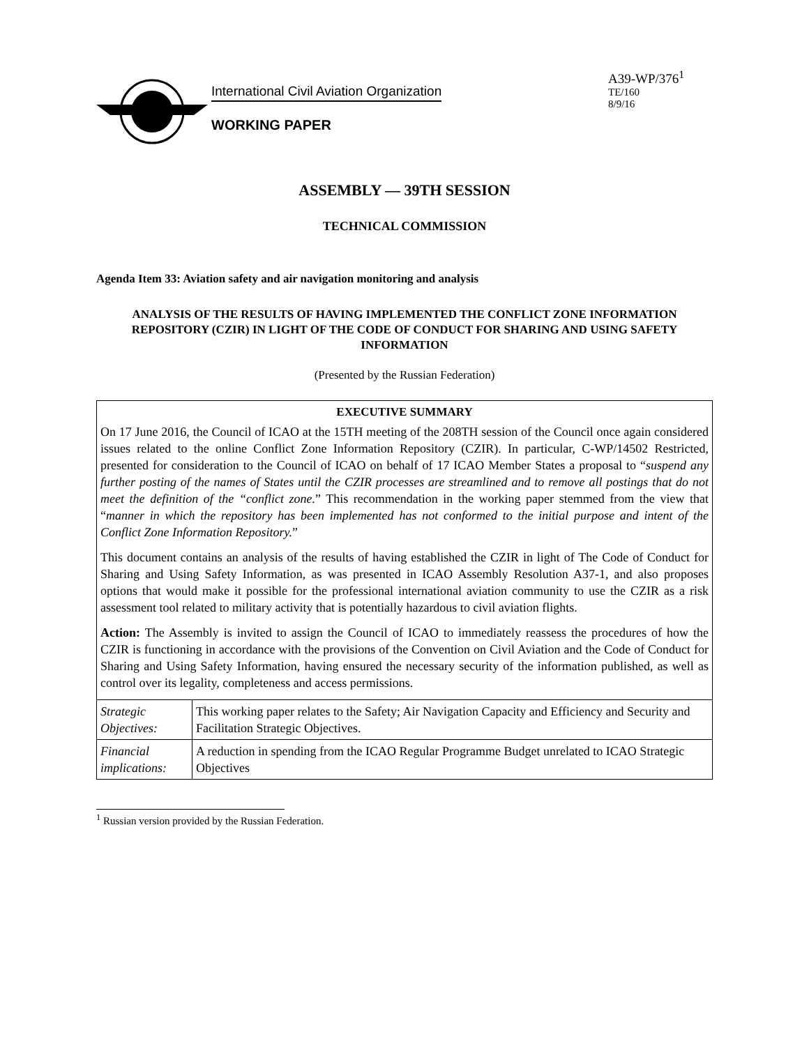International Civil Aviation Organization
WORKING PAPER
A39-WP/376<sup>1</sup>
TE/160
8/9/16
ASSEMBLY — 39TH SESSION
TECHNICAL COMMISSION
Agenda Item 33: Aviation safety and air navigation monitoring and analysis
ANALYSIS OF THE RESULTS OF HAVING IMPLEMENTED THE CONFLICT ZONE INFORMATION REPOSITORY (CZIR) IN LIGHT OF THE CODE OF CONDUCT FOR SHARING AND USING SAFETY INFORMATION
(Presented by the Russian Federation)
EXECUTIVE SUMMARY
On 17 June 2016, the Council of ICAO at the 15TH meeting of the 208TH session of the Council once again considered issues related to the online Conflict Zone Information Repository (CZIR). In particular, C-WP/14502 Restricted, presented for consideration to the Council of ICAO on behalf of 17 ICAO Member States a proposal to “suspend any further posting of the names of States until the CZIR processes are streamlined and to remove all postings that do not meet the definition of the “conflict zone.” This recommendation in the working paper stemmed from the view that “manner in which the repository has been implemented has not conformed to the initial purpose and intent of the Conflict Zone Information Repository.”
This document contains an analysis of the results of having established the CZIR in light of The Code of Conduct for Sharing and Using Safety Information, as was presented in ICAO Assembly Resolution A37-1, and also proposes options that would make it possible for the professional international aviation community to use the CZIR as a risk assessment tool related to military activity that is potentially hazardous to civil aviation flights.
Action: The Assembly is invited to assign the Council of ICAO to immediately reassess the procedures of how the CZIR is functioning in accordance with the provisions of the Convention on Civil Aviation and the Code of Conduct for Sharing and Using Safety Information, having ensured the necessary security of the information published, as well as control over its legality, completeness and access permissions.
| Strategic Objectives: | This working paper relates to the Safety; Air Navigation Capacity and Efficiency and Security and Facilitation Strategic Objectives. |
| Financial implications: | A reduction in spending from the ICAO Regular Programme Budget unrelated to ICAO Strategic Objectives |
<sup>1</sup> Russian version provided by the Russian Federation.